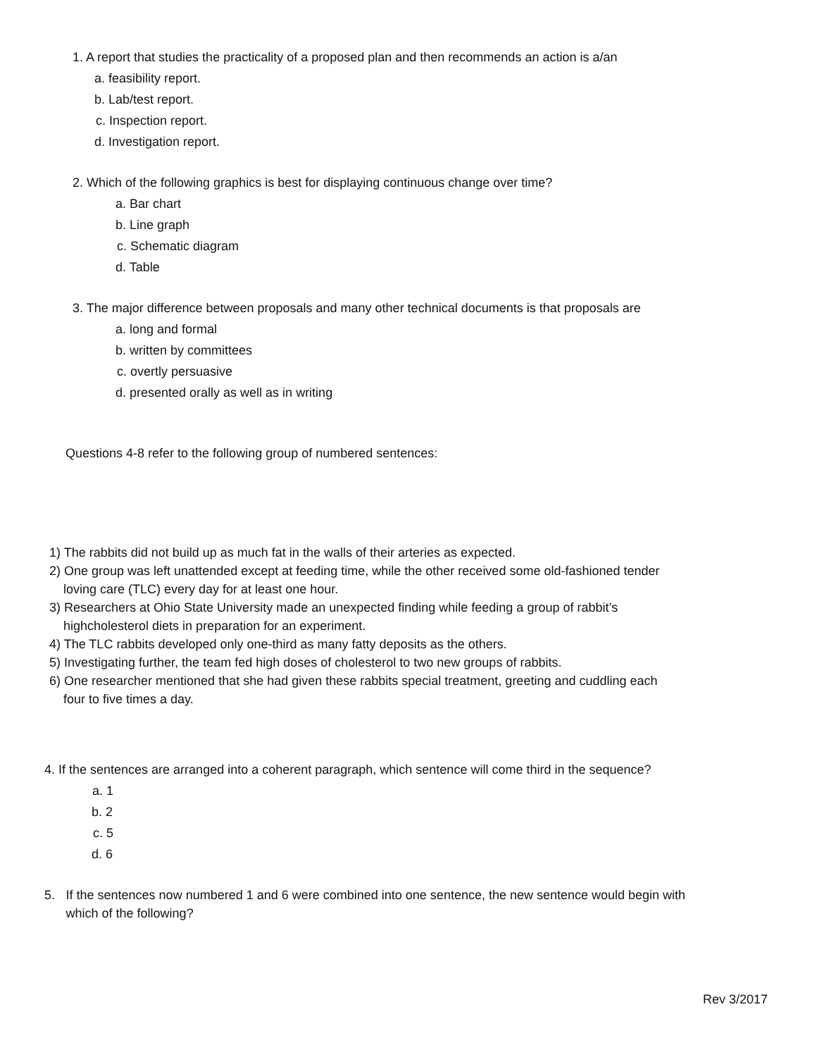1. A report that studies the practicality of a proposed plan and then recommends an action is a/an
a. feasibility report.
b. Lab/test report.
c. Inspection report.
d. Investigation report.
2. Which of the following graphics is best for displaying continuous change over time?
a. Bar chart
b. Line graph
c. Schematic diagram
d. Table
3. The major difference between proposals and many other technical documents is that proposals are
a. long and formal
b. written by committees
c. overtly persuasive
d. presented orally as well as in writing
Questions 4-8 refer to the following group of numbered sentences:
1) The rabbits did not build up as much fat in the walls of their arteries as expected.
2) One group was left unattended except at feeding time, while the other received some old-fashioned tender
loving care (TLC) every day for at least one hour.
3) Researchers at Ohio State University made an unexpected finding while feeding a group of rabbit’s
highcholesterol diets in preparation for an experiment.
4) The TLC rabbits developed only one-third as many fatty deposits as the others.
5) Investigating further, the team fed high doses of cholesterol to two new groups of rabbits.
6) One researcher mentioned that she had given these rabbits special treatment, greeting and cuddling each
four to five times a day.
4. If the sentences are arranged into a coherent paragraph, which sentence will come third in the sequence?
a. 1
b. 2
c. 5
d. 6
5. If the sentences now numbered 1 and 6 were combined into one sentence, the new sentence would begin with which of the following?
Rev 3/2017